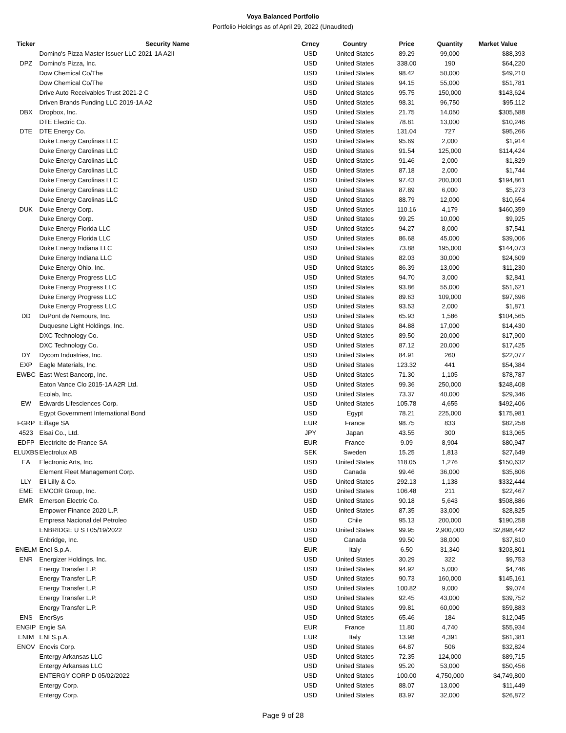Voya Balanced Portfolio
Portfolio Holdings as of April 29, 2022 (Unaudited)
| Ticker | Security Name | Crncy | Country | Price | Quantity | Market Value |
| --- | --- | --- | --- | --- | --- | --- |
| | Domino's Pizza Master Issuer LLC 2021-1A A2II | USD | United States | 89.29 | 99,000 | $88,393 |
| DPZ | Domino's Pizza, Inc. | USD | United States | 338.00 | 190 | $64,220 |
| | Dow Chemical Co/The | USD | United States | 98.42 | 50,000 | $49,210 |
| | Dow Chemical Co/The | USD | United States | 94.15 | 55,000 | $51,781 |
| | Drive Auto Receivables Trust 2021-2 C | USD | United States | 95.75 | 150,000 | $143,624 |
| | Driven Brands Funding LLC 2019-1A A2 | USD | United States | 98.31 | 96,750 | $95,112 |
| DBX | Dropbox, Inc. | USD | United States | 21.75 | 14,050 | $305,588 |
| | DTE Electric Co. | USD | United States | 78.81 | 13,000 | $10,246 |
| DTE | DTE Energy Co. | USD | United States | 131.04 | 727 | $95,266 |
| | Duke Energy Carolinas LLC | USD | United States | 95.69 | 2,000 | $1,914 |
| | Duke Energy Carolinas LLC | USD | United States | 91.54 | 125,000 | $114,424 |
| | Duke Energy Carolinas LLC | USD | United States | 91.46 | 2,000 | $1,829 |
| | Duke Energy Carolinas LLC | USD | United States | 87.18 | 2,000 | $1,744 |
| | Duke Energy Carolinas LLC | USD | United States | 97.43 | 200,000 | $194,861 |
| | Duke Energy Carolinas LLC | USD | United States | 87.89 | 6,000 | $5,273 |
| | Duke Energy Carolinas LLC | USD | United States | 88.79 | 12,000 | $10,654 |
| DUK | Duke Energy Corp. | USD | United States | 110.16 | 4,179 | $460,359 |
| | Duke Energy Corp. | USD | United States | 99.25 | 10,000 | $9,925 |
| | Duke Energy Florida LLC | USD | United States | 94.27 | 8,000 | $7,541 |
| | Duke Energy Florida LLC | USD | United States | 86.68 | 45,000 | $39,006 |
| | Duke Energy Indiana LLC | USD | United States | 73.88 | 195,000 | $144,073 |
| | Duke Energy Indiana LLC | USD | United States | 82.03 | 30,000 | $24,609 |
| | Duke Energy Ohio, Inc. | USD | United States | 86.39 | 13,000 | $11,230 |
| | Duke Energy Progress LLC | USD | United States | 94.70 | 3,000 | $2,841 |
| | Duke Energy Progress LLC | USD | United States | 93.86 | 55,000 | $51,621 |
| | Duke Energy Progress LLC | USD | United States | 89.63 | 109,000 | $97,696 |
| | Duke Energy Progress LLC | USD | United States | 93.53 | 2,000 | $1,871 |
| DD | DuPont de Nemours, Inc. | USD | United States | 65.93 | 1,586 | $104,565 |
| | Duquesne Light Holdings, Inc. | USD | United States | 84.88 | 17,000 | $14,430 |
| | DXC Technology Co. | USD | United States | 89.50 | 20,000 | $17,900 |
| | DXC Technology Co. | USD | United States | 87.12 | 20,000 | $17,425 |
| DY | Dycom Industries, Inc. | USD | United States | 84.91 | 260 | $22,077 |
| EXP | Eagle Materials, Inc. | USD | United States | 123.32 | 441 | $54,384 |
| EWBC | East West Bancorp, Inc. | USD | United States | 71.30 | 1,105 | $78,787 |
| | Eaton Vance Clo 2015-1A A2R Ltd. | USD | United States | 99.36 | 250,000 | $248,408 |
| | Ecolab, Inc. | USD | United States | 73.37 | 40,000 | $29,346 |
| EW | Edwards Lifesciences Corp. | USD | United States | 105.78 | 4,655 | $492,406 |
| | Egypt Government International Bond | USD | Egypt | 78.21 | 225,000 | $175,981 |
| FGRP | Eiffage SA | EUR | France | 98.75 | 833 | $82,258 |
| 4523 | Eisai Co., Ltd. | JPY | Japan | 43.55 | 300 | $13,065 |
| EDFP | Electricite de France SA | EUR | France | 9.09 | 8,904 | $80,947 |
| ELUXBS | Electrolux AB | SEK | Sweden | 15.25 | 1,813 | $27,649 |
| EA | Electronic Arts, Inc. | USD | United States | 118.05 | 1,276 | $150,632 |
| | Element Fleet Management Corp. | USD | Canada | 99.46 | 36,000 | $35,806 |
| LLY | Eli Lilly & Co. | USD | United States | 292.13 | 1,138 | $332,444 |
| EME | EMCOR Group, Inc. | USD | United States | 106.48 | 211 | $22,467 |
| EMR | Emerson Electric Co. | USD | United States | 90.18 | 5,643 | $508,886 |
| | Empower Finance 2020 L.P. | USD | United States | 87.35 | 33,000 | $28,825 |
| | Empresa Nacional del Petroleo | USD | Chile | 95.13 | 200,000 | $190,258 |
| | ENBRIDGE U S I 05/19/2022 | USD | United States | 99.95 | 2,900,000 | $2,898,442 |
| | Enbridge, Inc. | USD | Canada | 99.50 | 38,000 | $37,810 |
| ENELM | Enel S.p.A. | EUR | Italy | 6.50 | 31,340 | $203,801 |
| ENR | Energizer Holdings, Inc. | USD | United States | 30.29 | 322 | $9,753 |
| | Energy Transfer L.P. | USD | United States | 94.92 | 5,000 | $4,746 |
| | Energy Transfer L.P. | USD | United States | 90.73 | 160,000 | $145,161 |
| | Energy Transfer L.P. | USD | United States | 100.82 | 9,000 | $9,074 |
| | Energy Transfer L.P. | USD | United States | 92.45 | 43,000 | $39,752 |
| | Energy Transfer L.P. | USD | United States | 99.81 | 60,000 | $59,883 |
| ENS | EnerSys | USD | United States | 65.46 | 184 | $12,045 |
| ENGIP | Engie SA | EUR | France | 11.80 | 4,740 | $55,934 |
| ENIM | ENI S.p.A. | EUR | Italy | 13.98 | 4,391 | $61,381 |
| ENOV | Enovis Corp. | USD | United States | 64.87 | 506 | $32,824 |
| | Entergy Arkansas LLC | USD | United States | 72.35 | 124,000 | $89,715 |
| | Entergy Arkansas LLC | USD | United States | 95.20 | 53,000 | $50,456 |
| | ENTERGY CORP D 05/02/2022 | USD | United States | 100.00 | 4,750,000 | $4,749,800 |
| | Entergy Corp. | USD | United States | 88.07 | 13,000 | $11,449 |
| | Entergy Corp. | USD | United States | 83.97 | 32,000 | $26,872 |
Page 9 of 28